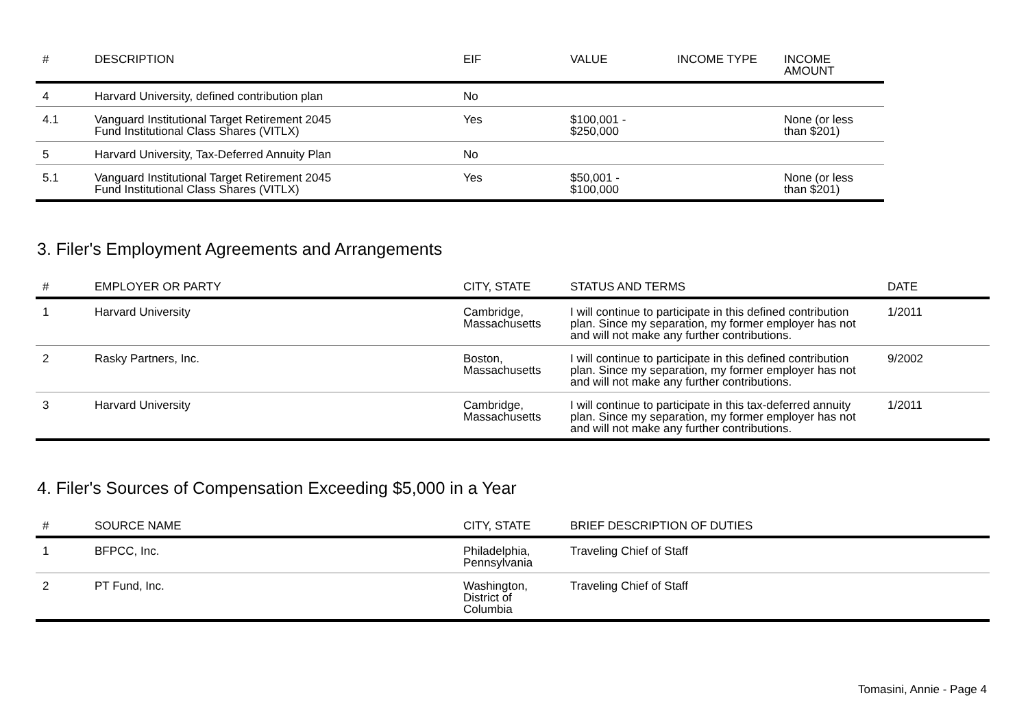| # | DESCRIPTION | EIF | VALUE | INCOME TYPE | INCOME AMOUNT |
| --- | --- | --- | --- | --- | --- |
| 4 | Harvard University, defined contribution plan | No | | | |
| 4.1 | Vanguard Institutional Target Retirement 2045 Fund Institutional Class Shares (VITLX) | Yes | $100,001 - $250,000 | | None (or less than $201) |
| 5 | Harvard University, Tax-Deferred Annuity Plan | No | | | |
| 5.1 | Vanguard Institutional Target Retirement 2045 Fund Institutional Class Shares (VITLX) | Yes | $50,001 - $100,000 | | None (or less than $201) |
3. Filer's Employment Agreements and Arrangements
| # | EMPLOYER OR PARTY | CITY, STATE | STATUS AND TERMS | DATE |
| --- | --- | --- | --- | --- |
| 1 | Harvard University | Cambridge, Massachusetts | I will continue to participate in this defined contribution plan. Since my separation, my former employer has not and will not make any further contributions. | 1/2011 |
| 2 | Rasky Partners, Inc. | Boston, Massachusetts | I will continue to participate in this defined contribution plan. Since my separation, my former employer has not and will not make any further contributions. | 9/2002 |
| 3 | Harvard University | Cambridge, Massachusetts | I will continue to participate in this tax-deferred annuity plan. Since my separation, my former employer has not and will not make any further contributions. | 1/2011 |
4. Filer's Sources of Compensation Exceeding $5,000 in a Year
| # | SOURCE NAME | CITY, STATE | BRIEF DESCRIPTION OF DUTIES |
| --- | --- | --- | --- |
| 1 | BFPCC, Inc. | Philadelphia, Pennsylvania | Traveling Chief of Staff |
| 2 | PT Fund, Inc. | Washington, District of Columbia | Traveling Chief of Staff |
Tomasini, Annie - Page 4